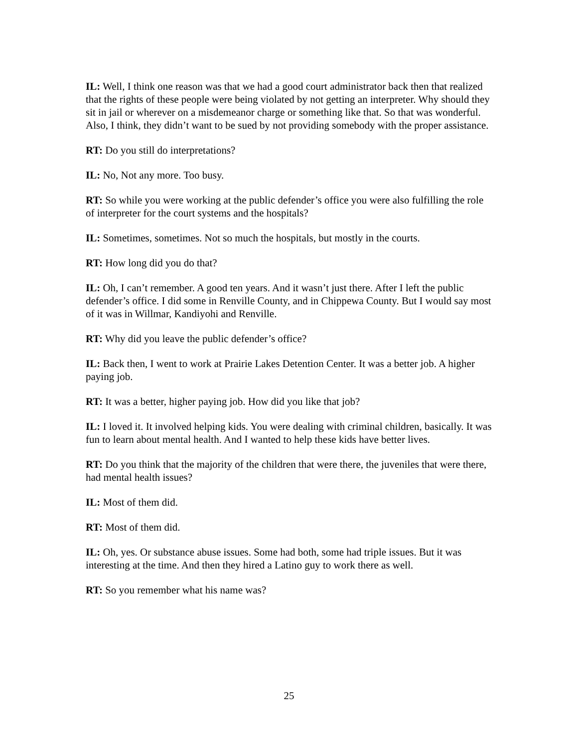IL: Well, I think one reason was that we had a good court administrator back then that realized that the rights of these people were being violated by not getting an interpreter. Why should they sit in jail or wherever on a misdemeanor charge or something like that. So that was wonderful. Also, I think, they didn’t want to be sued by not providing somebody with the proper assistance.
RT: Do you still do interpretations?
IL: No, Not any more. Too busy.
RT: So while you were working at the public defender’s office you were also fulfilling the role of interpreter for the court systems and the hospitals?
IL: Sometimes, sometimes. Not so much the hospitals, but mostly in the courts.
RT: How long did you do that?
IL: Oh, I can’t remember. A good ten years. And it wasn’t just there. After I left the public defender’s office. I did some in Renville County, and in Chippewa County. But I would say most of it was in Willmar, Kandiyohi and Renville.
RT: Why did you leave the public defender’s office?
IL: Back then, I went to work at Prairie Lakes Detention Center. It was a better job. A higher paying job.
RT: It was a better, higher paying job. How did you like that job?
IL: I loved it. It involved helping kids. You were dealing with criminal children, basically. It was fun to learn about mental health. And I wanted to help these kids have better lives.
RT: Do you think that the majority of the children that were there, the juveniles that were there, had mental health issues?
IL: Most of them did.
RT: Most of them did.
IL: Oh, yes. Or substance abuse issues. Some had both, some had triple issues. But it was interesting at the time. And then they hired a Latino guy to work there as well.
RT: So you remember what his name was?
25